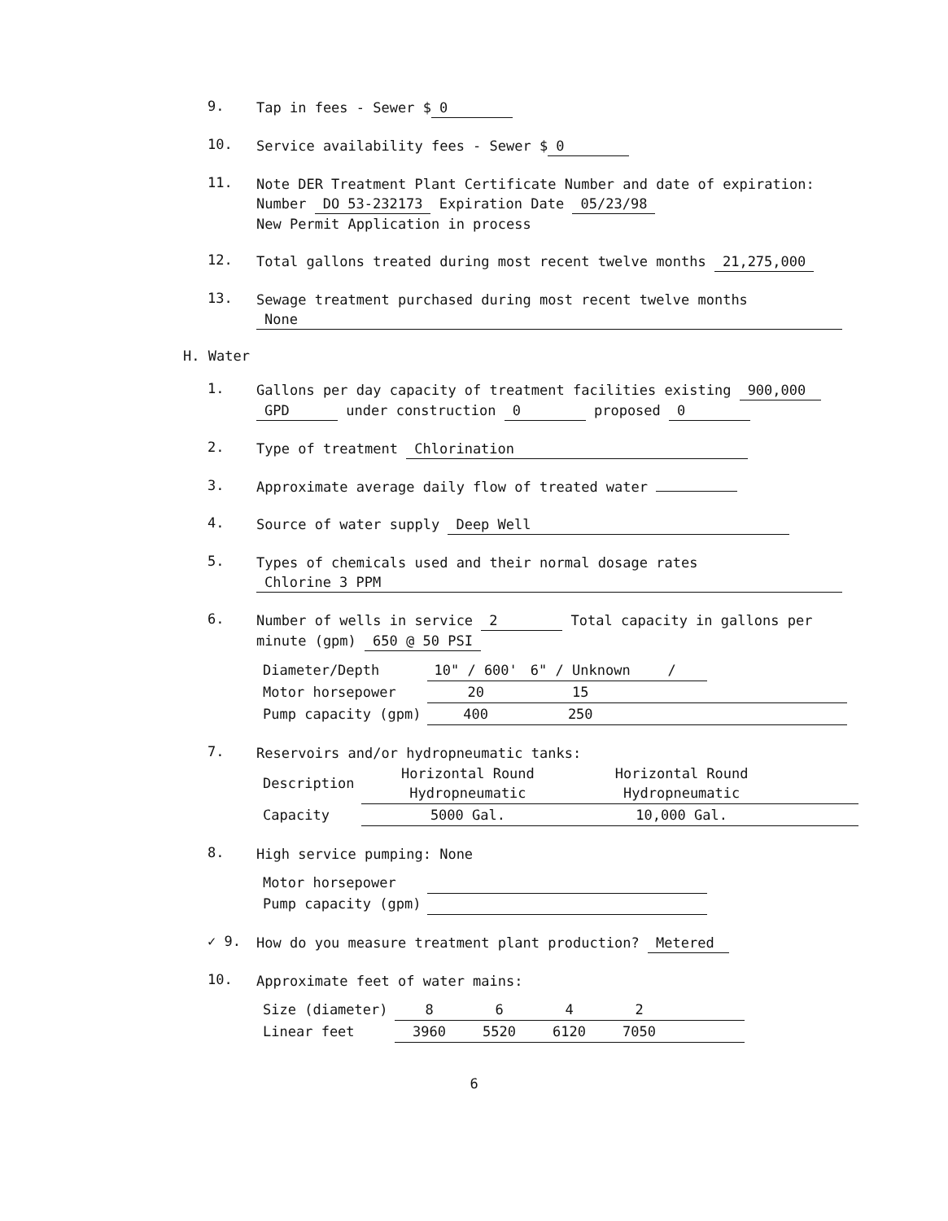9.
Tap in fees - Sewer $ 0
10.
Service availability fees - Sewer $ 0
11.
Note DER Treatment Plant Certificate Number and date of expiration: Number DO 53-232173 Expiration Date 05/23/98
New Permit Application in process
12.
Total gallons treated during most recent twelve months 21,275,000
13.
Sewage treatment purchased during most recent twelve months
None
H. Water
1.
Gallons per day capacity of treatment facilities existing 900,000 GPD under construction 0 proposed 0
2.
Type of treatment Chlorination
3.
Approximate average daily flow of treated water
4.
Source of water supply Deep Well
5.
Types of chemicals used and their normal dosage rates
Chlorine 3 PPM
6.
Number of wells in service 2 Total capacity in gallons per minute (gpm) 650 @ 50 PSI
| Diameter/Depth | 10" / 600' | 6" / Unknown | / | | |
| Motor horsepower | 20 | 15 | | | |
| Pump capacity (gpm) | 400 | 250 | | | |
7.
Reservoirs and/or hydropneumatic tanks:
| Description | Horizontal Round Hydropneumatic | Horizontal Round Hydropneumatic | |
| Capacity | 5000 Gal. | 10,000 Gal. | |
8.
High service pumping: None
| Motor horsepower | | | | |
| Pump capacity (gpm) | | | | |
✓ 9.
How do you measure treatment plant production? Metered
10.
Approximate feet of water mains:
| Size (diameter) | 8 | 6 | 4 | 2 | |
| Linear feet | 3960 | 5520 | 6120 | 7050 | |
6